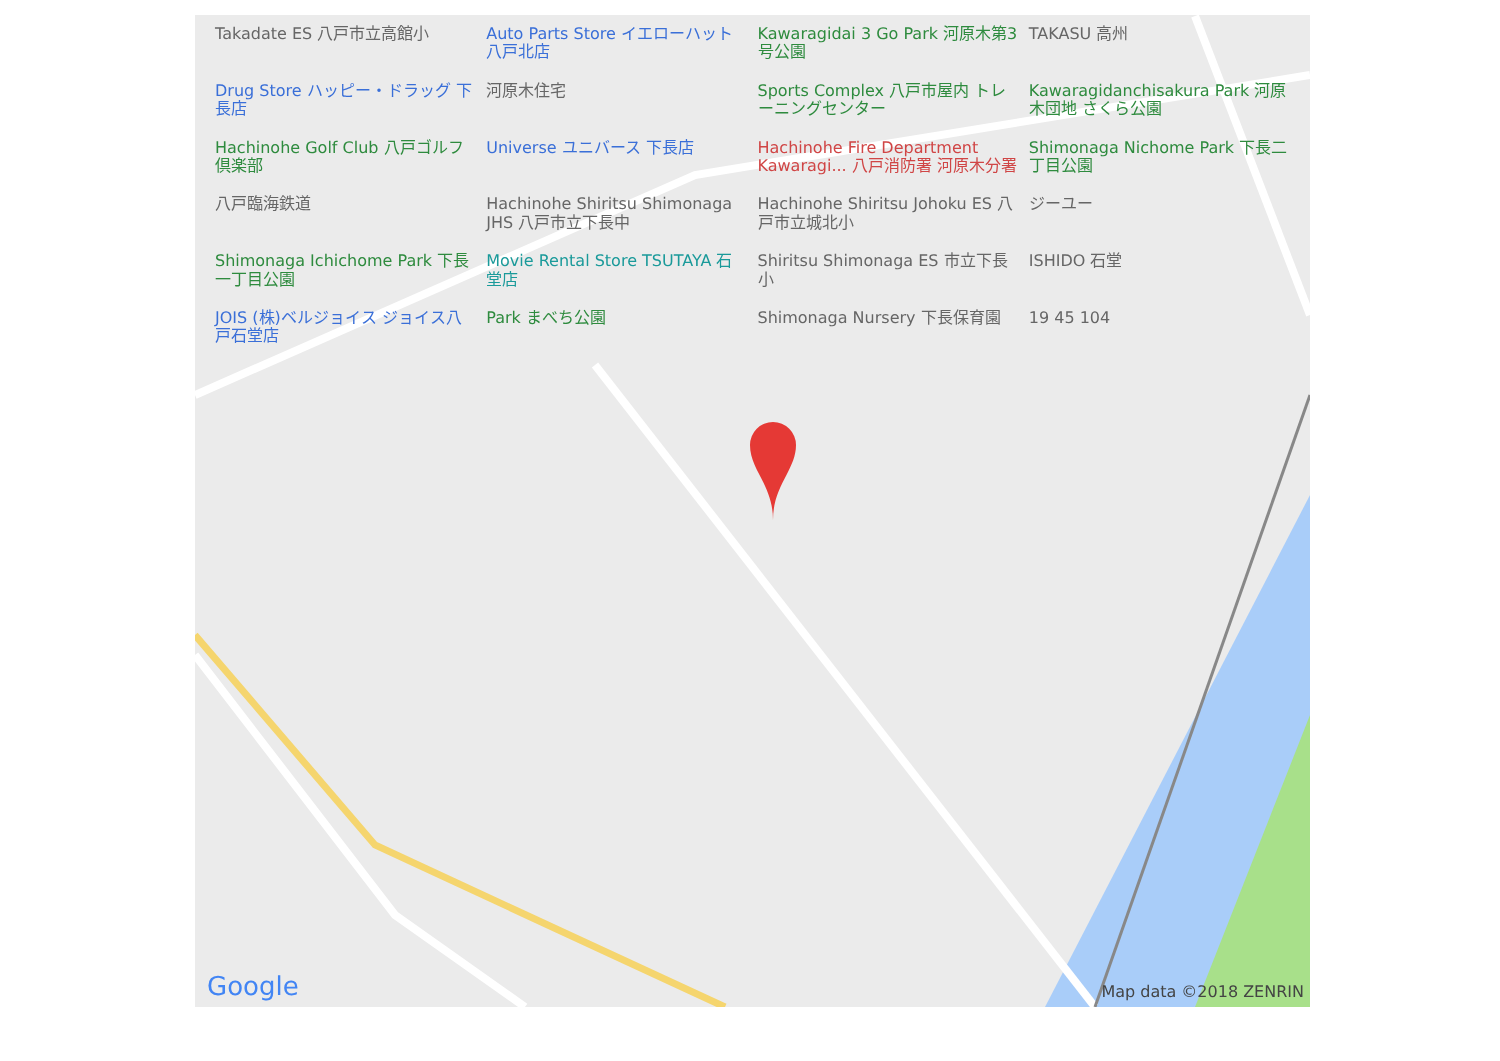Takadate ES 八戸市立高館小
Auto Parts Store イエローハット 八戸北店
Kawaragidai 3 Go Park 河原木第3号公園
TAKASU 高州
Drug Store ハッピー・ドラッグ 下長店
河原木住宅
Sports Complex 八戸市屋内 トレーニングセンター
Kawaragidanchisakura Park 河原木団地 さくら公園
Hachinohe Golf Club 八戸ゴルフ倶楽部
Universe ユニバース 下長店
Hachinohe Fire Department Kawaragi... 八戸消防署 河原木分署
Shimonaga Nichome Park 下長二丁目公園
八戸臨海鉄道
Hachinohe Shiritsu Shimonaga JHS 八戸市立下長中
Hachinohe Shiritsu Johoku ES 八戸市立城北小
ジーユー
Shimonaga Ichichome Park 下長一丁目公園
Movie Rental Store TSUTAYA 石堂店
Shiritsu Shimonaga ES 市立下長小
ISHIDO 石堂
JOIS (株)ベルジョイス ジョイス八戸石堂店
Park まべち公園
Shimonaga Nursery 下長保育園
19 45 104
Google Map data ©2018 ZENRIN